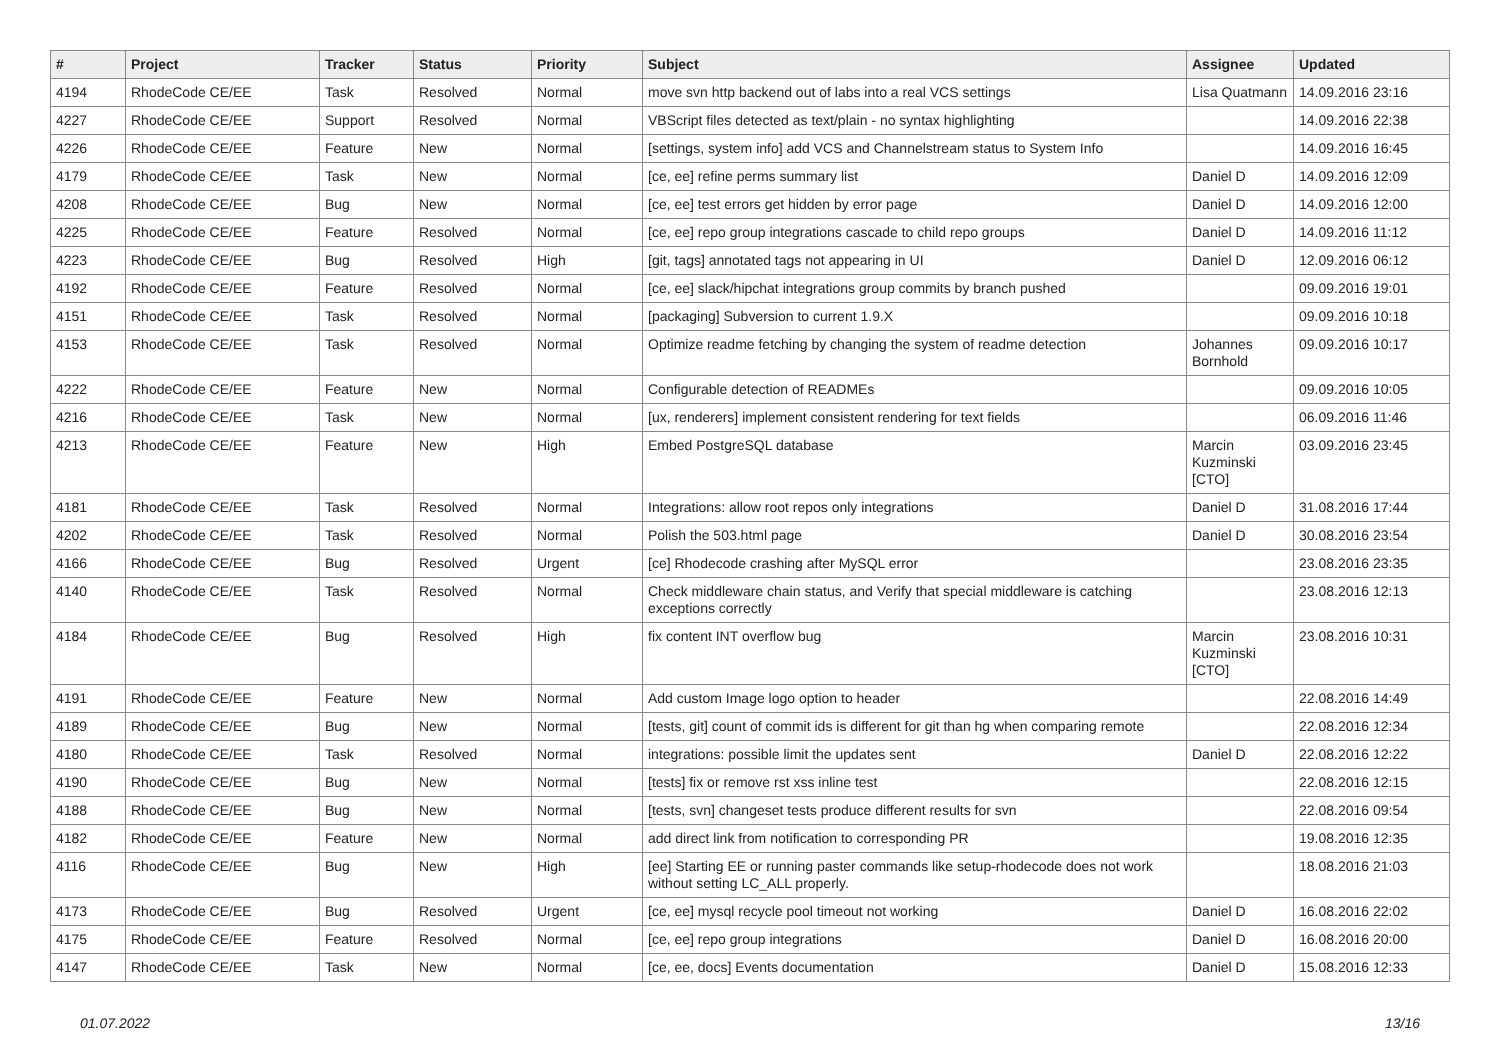| # | Project | Tracker | Status | Priority | Subject | Assignee | Updated |
| --- | --- | --- | --- | --- | --- | --- | --- |
| 4194 | RhodeCode CE/EE | Task | Resolved | Normal | move svn http backend out of labs into a real VCS settings | Lisa Quatmann | 14.09.2016 23:16 |
| 4227 | RhodeCode CE/EE | Support | Resolved | Normal | VBScript files detected as text/plain - no syntax highlighting | | 14.09.2016 22:38 |
| 4226 | RhodeCode CE/EE | Feature | New | Normal | [settings, system info] add VCS and Channelstream status to System Info | | 14.09.2016 16:45 |
| 4179 | RhodeCode CE/EE | Task | New | Normal | [ce, ee] refine perms summary list | Daniel D | 14.09.2016 12:09 |
| 4208 | RhodeCode CE/EE | Bug | New | Normal | [ce, ee] test errors get hidden by error page | Daniel D | 14.09.2016 12:00 |
| 4225 | RhodeCode CE/EE | Feature | Resolved | Normal | [ce, ee] repo group integrations cascade to child repo groups | Daniel D | 14.09.2016 11:12 |
| 4223 | RhodeCode CE/EE | Bug | Resolved | High | [git, tags] annotated tags not appearing in UI | Daniel D | 12.09.2016 06:12 |
| 4192 | RhodeCode CE/EE | Feature | Resolved | Normal | [ce, ee] slack/hipchat integrations group commits by branch pushed | | 09.09.2016 19:01 |
| 4151 | RhodeCode CE/EE | Task | Resolved | Normal | [packaging] Subversion to current 1.9.X | | 09.09.2016 10:18 |
| 4153 | RhodeCode CE/EE | Task | Resolved | Normal | Optimize readme fetching by changing the system of readme detection | Johannes Bornhold | 09.09.2016 10:17 |
| 4222 | RhodeCode CE/EE | Feature | New | Normal | Configurable detection of READMEs | | 09.09.2016 10:05 |
| 4216 | RhodeCode CE/EE | Task | New | Normal | [ux, renderers] implement consistent rendering for text fields | | 06.09.2016 11:46 |
| 4213 | RhodeCode CE/EE | Feature | New | High | Embed PostgreSQL database | Marcin Kuzminski [CTO] | 03.09.2016 23:45 |
| 4181 | RhodeCode CE/EE | Task | Resolved | Normal | Integrations: allow root repos only integrations | Daniel D | 31.08.2016 17:44 |
| 4202 | RhodeCode CE/EE | Task | Resolved | Normal | Polish the 503.html page | Daniel D | 30.08.2016 23:54 |
| 4166 | RhodeCode CE/EE | Bug | Resolved | Urgent | [ce] Rhodecode crashing after MySQL error | | 23.08.2016 23:35 |
| 4140 | RhodeCode CE/EE | Task | Resolved | Normal | Check middleware chain status, and Verify that special middleware is catching exceptions correctly | | 23.08.2016 12:13 |
| 4184 | RhodeCode CE/EE | Bug | Resolved | High | fix content INT overflow bug | Marcin Kuzminski [CTO] | 23.08.2016 10:31 |
| 4191 | RhodeCode CE/EE | Feature | New | Normal | Add custom Image logo option to header | | 22.08.2016 14:49 |
| 4189 | RhodeCode CE/EE | Bug | New | Normal | [tests, git] count of commit ids is different for git than hg when comparing remote | | 22.08.2016 12:34 |
| 4180 | RhodeCode CE/EE | Task | Resolved | Normal | integrations: possible limit the updates sent | Daniel D | 22.08.2016 12:22 |
| 4190 | RhodeCode CE/EE | Bug | New | Normal | [tests] fix or remove rst xss inline test | | 22.08.2016 12:15 |
| 4188 | RhodeCode CE/EE | Bug | New | Normal | [tests, svn] changeset tests produce different results for svn | | 22.08.2016 09:54 |
| 4182 | RhodeCode CE/EE | Feature | New | Normal | add direct link from notification to corresponding PR | | 19.08.2016 12:35 |
| 4116 | RhodeCode CE/EE | Bug | New | High | [ee] Starting EE or running paster commands like setup-rhodecode does not work without setting LC_ALL properly. | | 18.08.2016 21:03 |
| 4173 | RhodeCode CE/EE | Bug | Resolved | Urgent | [ce, ee] mysql recycle pool timeout not working | Daniel D | 16.08.2016 22:02 |
| 4175 | RhodeCode CE/EE | Feature | Resolved | Normal | [ce, ee] repo group integrations | Daniel D | 16.08.2016 20:00 |
| 4147 | RhodeCode CE/EE | Task | New | Normal | [ce, ee, docs] Events documentation | Daniel D | 15.08.2016 12:33 |
01.07.2022 13/16